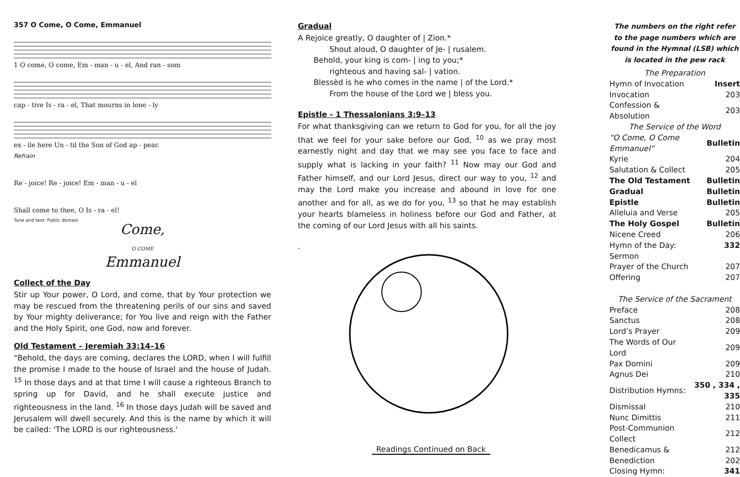357 O Come, O Come, Emmanuel
1 O come, O come, Em - man - u - el, And ran - som
cap - tive Is - ra - el, That mourns in lone - ly
ex - ile here Un - til the Son of God ap - pear.
Refrain
Re - joice! Re - joice! Em - man - u - el
Shall come to thee, O Is - ra - el!
Tune and text: Public domain
Come,
O COME
Emmanuel
Collect of the Day
Stir up Your power, O Lord, and come, that by Your protection we may be rescued from the threatening perils of our sins and saved by Your mighty deliverance; for You live and reign with the Father and the Holy Spirit, one God, now and forever.
Old Testament – Jeremiah 33:14–16
"Behold, the days are coming, declares the LORD, when I will fulfill the promise I made to the house of Israel and the house of Judah. <sup>15</sup> In those days and at that time I will cause a righteous Branch to spring up for David, and he shall execute justice and righteousness in the land. <sup>16</sup> In those days Judah will be saved and Jerusalem will dwell securely. And this is the name by which it will be called: 'The LORD is our righteousness.'
Gradual
A Rejoice greatly, O daughter of | Zion.*
Shout aloud, O daughter of Je- | rusalem.
Behold, your king is com- | ing to you;*
righteous and having sal- | vation.
Blessèd is he who comes in the name | of the Lord.*
From the house of the Lord we | bless you.
Epistle - 1 Thessalonians 3:9–13
For what thanksgiving can we return to God for you, for all the joy that we feel for your sake before our God, <sup>10</sup> as we pray most earnestly night and day that we may see you face to face and supply what is lacking in your faith? <sup>11</sup> Now may our God and Father himself, and our Lord Jesus, direct our way to you, <sup>12</sup> and may the Lord make you increase and abound in love for one another and for all, as we do for you, <sup>13</sup> so that he may establish your hearts blameless in holiness before our God and Father, at the coming of our Lord Jesus with all his saints.
.
Readings Continued on Back
The numbers on the right refer to the page numbers which are found in the Hymnal (LSB) which is located in the pew rack
| The Preparation | |
| Hymn of Invocation | Insert |
| Invocation | 203 |
| Confession & Absolution | 203 |
| The Service of the Word | |
| “O Come, O Come Emmanuel” | Bulletin |
| Kyrie | 204 |
| Salutation & Collect | 205 |
| The Old Testament | Bulletin |
| Gradual | Bulletin |
| Epistle | Bulletin |
| Alleluia and Verse | 205 |
| The Holy Gospel | Bulletin |
| Nicene Creed | 206 |
| Hymn of the Day: | 332 |
| Sermon | |
| Prayer of the Church | 207 |
| Offering | 207 |
| The Service of the Sacrament | |
| Preface | 208 |
| Sanctus | 208 |
| Lord’s Prayer | 209 |
| The Words of Our Lord | 209 |
| Pax Domini | 209 |
| Agnus Dei | 210 |
| Distribution Hymns: | 350 , 334 , 335 |
| Dismissal | 210 |
| Nunc Dimittis | 211 |
| Post-Communion Collect | 212 |
| Benedicamus & Benediction | 212 202 |
| Closing Hymn: | 341 |